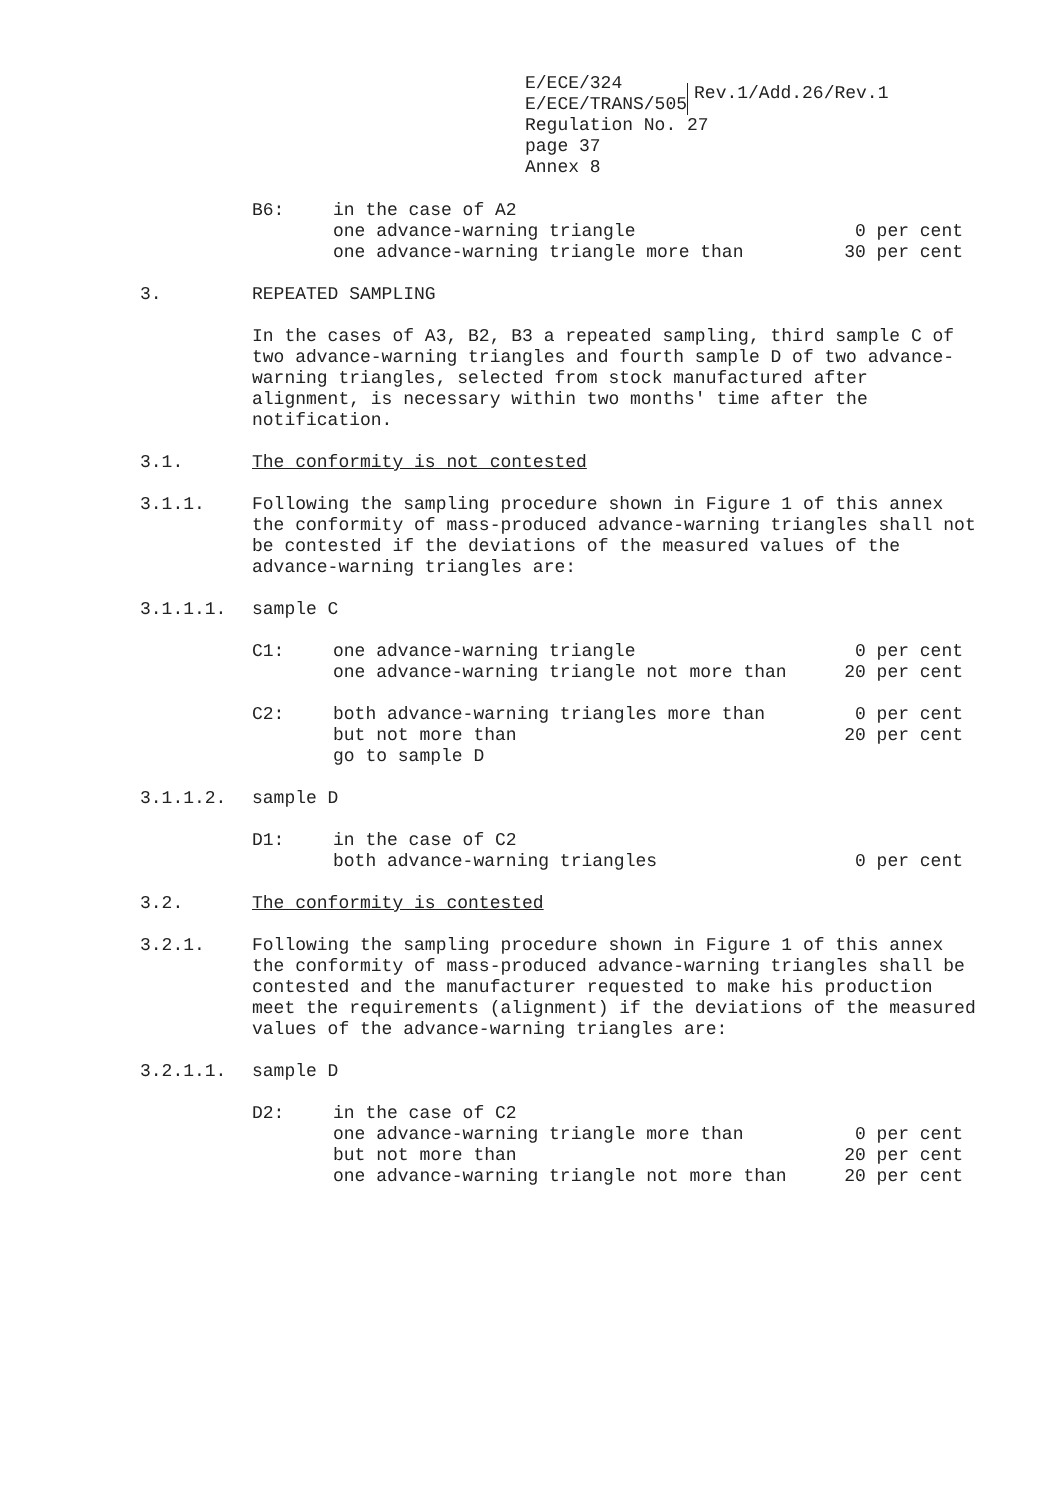E/ECE/324
E/ECE/TRANS/505
Rev.1/Add.26/Rev.1
Regulation No. 27
page 37
Annex 8
B6: in the case of A2
one advance-warning triangle 0 per cent
one advance-warning triangle more than 30 per cent
3. REPEATED SAMPLING
In the cases of A3, B2, B3 a repeated sampling, third sample C of two advance-warning triangles and fourth sample D of two advance-warning triangles, selected from stock manufactured after alignment, is necessary within two months' time after the notification.
3.1. The conformity is not contested
3.1.1. Following the sampling procedure shown in Figure 1 of this annex the conformity of mass-produced advance-warning triangles shall not be contested if the deviations of the measured values of the advance-warning triangles are:
3.1.1.1. sample C
C1: one advance-warning triangle 0 per cent
one advance-warning triangle not more than 20 per cent
C2: both advance-warning triangles more than 0 per cent
but not more than 20 per cent
go to sample D
3.1.1.2. sample D
D1: in the case of C2
both advance-warning triangles 0 per cent
3.2. The conformity is contested
3.2.1. Following the sampling procedure shown in Figure 1 of this annex the conformity of mass-produced advance-warning triangles shall be contested and the manufacturer requested to make his production meet the requirements (alignment) if the deviations of the measured values of the advance-warning triangles are:
3.2.1.1. sample D
D2: in the case of C2
one advance-warning triangle more than 0 per cent
but not more than 20 per cent
one advance-warning triangle not more than 20 per cent